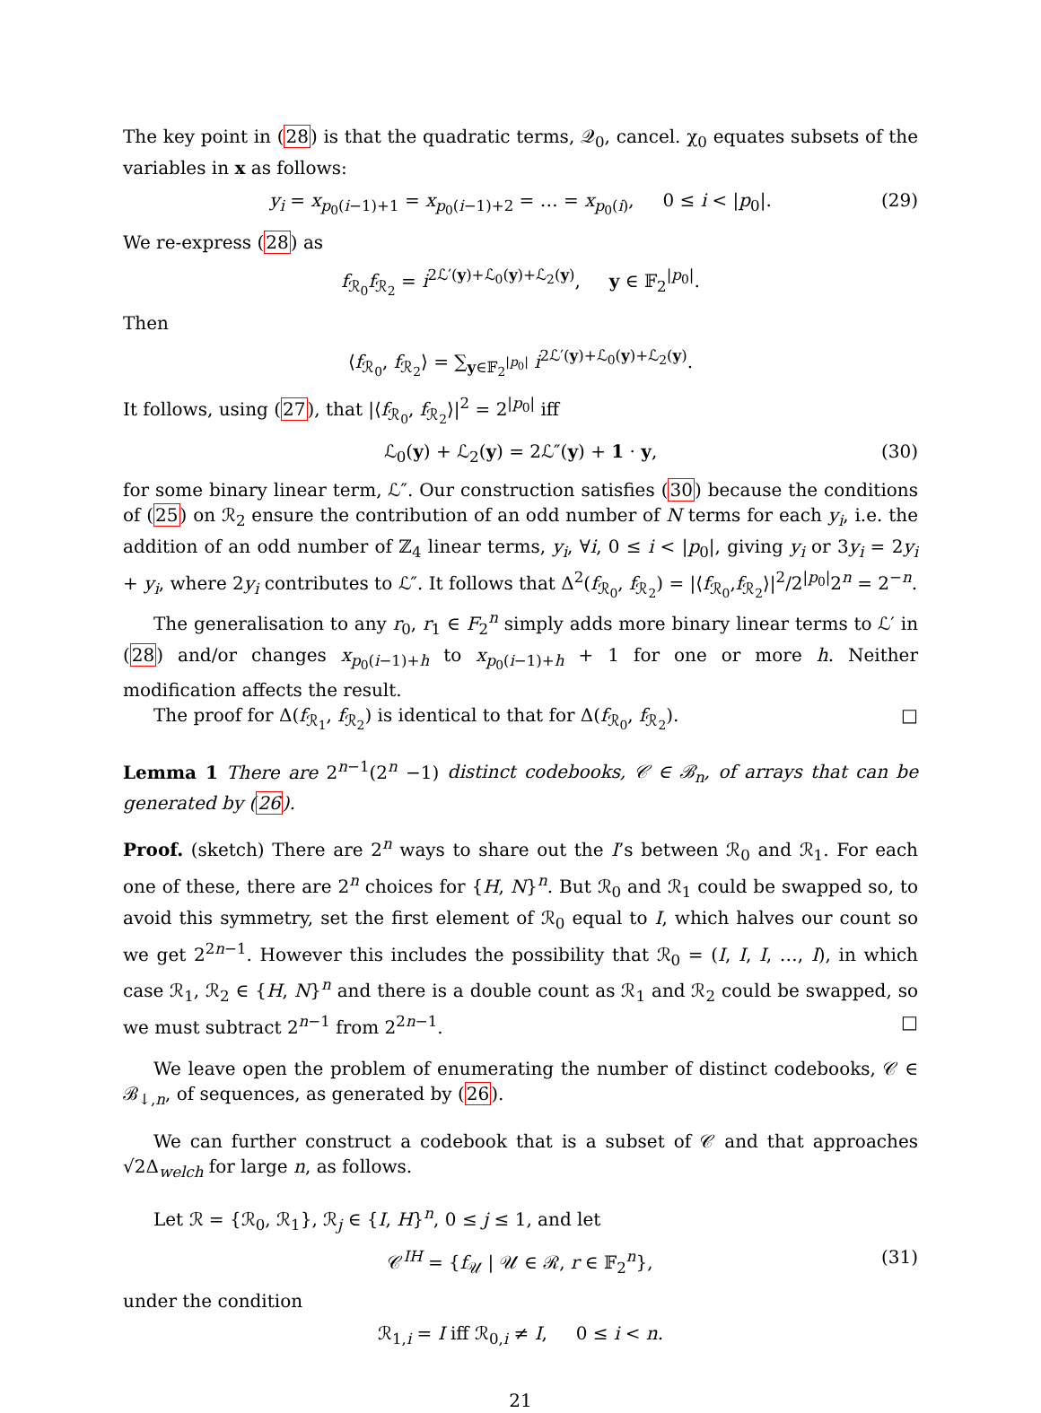The key point in (28) is that the quadratic terms, 𝒬<sub>0</sub>, cancel. χ<sub>0</sub> equates subsets of the variables in x as follows:
y<sub>i</sub> = x<sub>p<sub>0</sub>(i−1)+1</sub> = x<sub>p<sub>0</sub>(i−1)+2</sub> = … = x<sub>p<sub>0</sub>(i)</sub>, 0 ≤ i < |p<sub>0</sub>|. (29)
We re-express (28) as
f<sub>ℛ<sub>0</sub></sub>f<sub>ℛ<sub>2</sub></sub> = i<sup>2ℒ′(y)+ℒ<sub>0</sub>(y)+ℒ<sub>2</sub>(y)</sup>, y ∈ 𝔽<sub>2</sub><sup>|p<sub>0</sub>|</sup>.
Then
⟨f<sub>ℛ<sub>0</sub></sub>, f<sub>ℛ<sub>2</sub></sub>⟩ = ∑<sub>y∈𝔽<sub>2</sub><sup>|p<sub>0</sub>|</sup></sub> i<sup>2ℒ′(y)+ℒ<sub>0</sub>(y)+ℒ<sub>2</sub>(y)</sup>.
It follows, using (27), that |⟨f<sub>ℛ<sub>0</sub></sub>, f<sub>ℛ<sub>2</sub></sub>⟩|<sup>2</sup> = 2<sup>|p<sub>0</sub>|</sup> iff
ℒ<sub>0</sub>(y) + ℒ<sub>2</sub>(y) = 2ℒ″(y) + 1 · y, (30)
for some binary linear term, ℒ″. Our construction satisfies (30) because the conditions of (25) on ℛ<sub>2</sub> ensure the contribution of an odd number of N terms for each y<sub>i</sub>, i.e. the addition of an odd number of ℤ<sub>4</sub> linear terms, y<sub>i</sub>, ∀i, 0 ≤ i < |p<sub>0</sub>|, giving y<sub>i</sub> or 3y<sub>i</sub> = 2y<sub>i</sub> + y<sub>i</sub>, where 2y<sub>i</sub> contributes to ℒ″. It follows that Δ<sup>2</sup>(f<sub>ℛ<sub>0</sub></sub>, f<sub>ℛ<sub>2</sub></sub>) = |⟨f<sub>ℛ<sub>0</sub></sub>,f<sub>ℛ<sub>2</sub></sub>⟩|<sup>2</sup>/2<sup>|p<sub>0</sub>|</sup>2<sup>n</sup> = 2<sup>−n</sup>.
The generalisation to any r<sub>0</sub>, r<sub>1</sub> ∈ F<sub>2</sub><sup>n</sup> simply adds more binary linear terms to ℒ′ in (28) and/or changes x<sub>p<sub>0</sub>(i−1)+h</sub> to x<sub>p<sub>0</sub>(i−1)+h</sub> + 1 for one or more h. Neither modification affects the result.
The proof for Δ(f<sub>ℛ<sub>1</sub></sub>, f<sub>ℛ<sub>2</sub></sub>) is identical to that for Δ(f<sub>ℛ<sub>0</sub></sub>, f<sub>ℛ<sub>2</sub></sub>). □
Lemma 1 There are 2<sup>n−1</sup>(2<sup>n</sup> −1) distinct codebooks, 𝒞 ∈ ℬ<sub>n</sub>, of arrays that can be generated by (26).
Proof. (sketch) There are 2<sup>n</sup> ways to share out the I’s between ℛ<sub>0</sub> and ℛ<sub>1</sub>. For each one of these, there are 2<sup>n</sup> choices for {H, N}<sup>n</sup>. But ℛ<sub>0</sub> and ℛ<sub>1</sub> could be swapped so, to avoid this symmetry, set the first element of ℛ<sub>0</sub> equal to I, which halves our count so we get 2<sup>2n−1</sup>. However this includes the possibility that ℛ<sub>0</sub> = (I, I, I, …, I), in which case ℛ<sub>1</sub>, ℛ<sub>2</sub> ∈ {H, N}<sup>n</sup> and there is a double count as ℛ<sub>1</sub> and ℛ<sub>2</sub> could be swapped, so we must subtract 2<sup>n−1</sup> from 2<sup>2n−1</sup>. □
We leave open the problem of enumerating the number of distinct codebooks, 𝒞 ∈ ℬ<sub>↓,n</sub>, of sequences, as generated by (26).
We can further construct a codebook that is a subset of 𝒞 and that approaches √2Δ<sub>welch</sub> for large n, as follows.
Let ℛ = {ℛ<sub>0</sub>, ℛ<sub>1</sub>}, ℛ<sub>j</sub> ∈ {I, H}<sup>n</sup>, 0 ≤ j ≤ 1, and let
𝒞<sup>IH</sup> = {f<sub>𝒰</sub> | 𝒰 ∈ ℛ, r ∈ 𝔽<sub>2</sub><sup>n</sup>}, (31)
under the condition
ℛ<sub>1,i</sub> = I iff ℛ<sub>0,i</sub> ≠ I, 0 ≤ i < n.
21